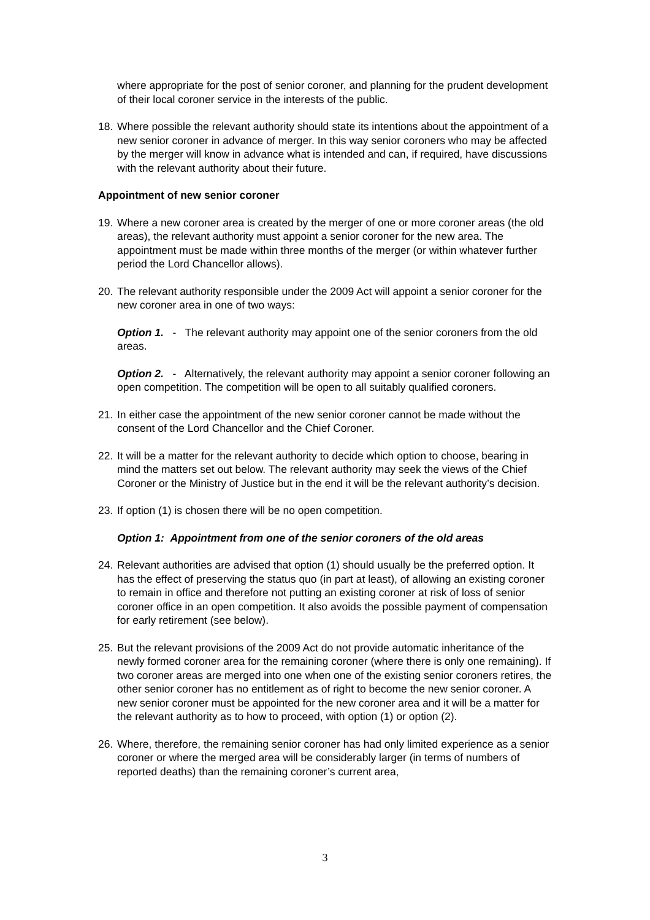where appropriate for the post of senior coroner, and planning for the prudent development of their local coroner service in the interests of the public.
18. Where possible the relevant authority should state its intentions about the appointment of a new senior coroner in advance of merger. In this way senior coroners who may be affected by the merger will know in advance what is intended and can, if required, have discussions with the relevant authority about their future.
Appointment of new senior coroner
19. Where a new coroner area is created by the merger of one or more coroner areas (the old areas), the relevant authority must appoint a senior coroner for the new area. The appointment must be made within three months of the merger (or within whatever further period the Lord Chancellor allows).
20. The relevant authority responsible under the 2009 Act will appoint a senior coroner for the new coroner area in one of two ways:
Option 1. - The relevant authority may appoint one of the senior coroners from the old areas.
Option 2. - Alternatively, the relevant authority may appoint a senior coroner following an open competition. The competition will be open to all suitably qualified coroners.
21. In either case the appointment of the new senior coroner cannot be made without the consent of the Lord Chancellor and the Chief Coroner.
22. It will be a matter for the relevant authority to decide which option to choose, bearing in mind the matters set out below. The relevant authority may seek the views of the Chief Coroner or the Ministry of Justice but in the end it will be the relevant authority’s decision.
23. If option (1) is chosen there will be no open competition.
Option 1: Appointment from one of the senior coroners of the old areas
24. Relevant authorities are advised that option (1) should usually be the preferred option. It has the effect of preserving the status quo (in part at least), of allowing an existing coroner to remain in office and therefore not putting an existing coroner at risk of loss of senior coroner office in an open competition. It also avoids the possible payment of compensation for early retirement (see below).
25. But the relevant provisions of the 2009 Act do not provide automatic inheritance of the newly formed coroner area for the remaining coroner (where there is only one remaining). If two coroner areas are merged into one when one of the existing senior coroners retires, the other senior coroner has no entitlement as of right to become the new senior coroner. A new senior coroner must be appointed for the new coroner area and it will be a matter for the relevant authority as to how to proceed, with option (1) or option (2).
26. Where, therefore, the remaining senior coroner has had only limited experience as a senior coroner or where the merged area will be considerably larger (in terms of numbers of reported deaths) than the remaining coroner’s current area,
3